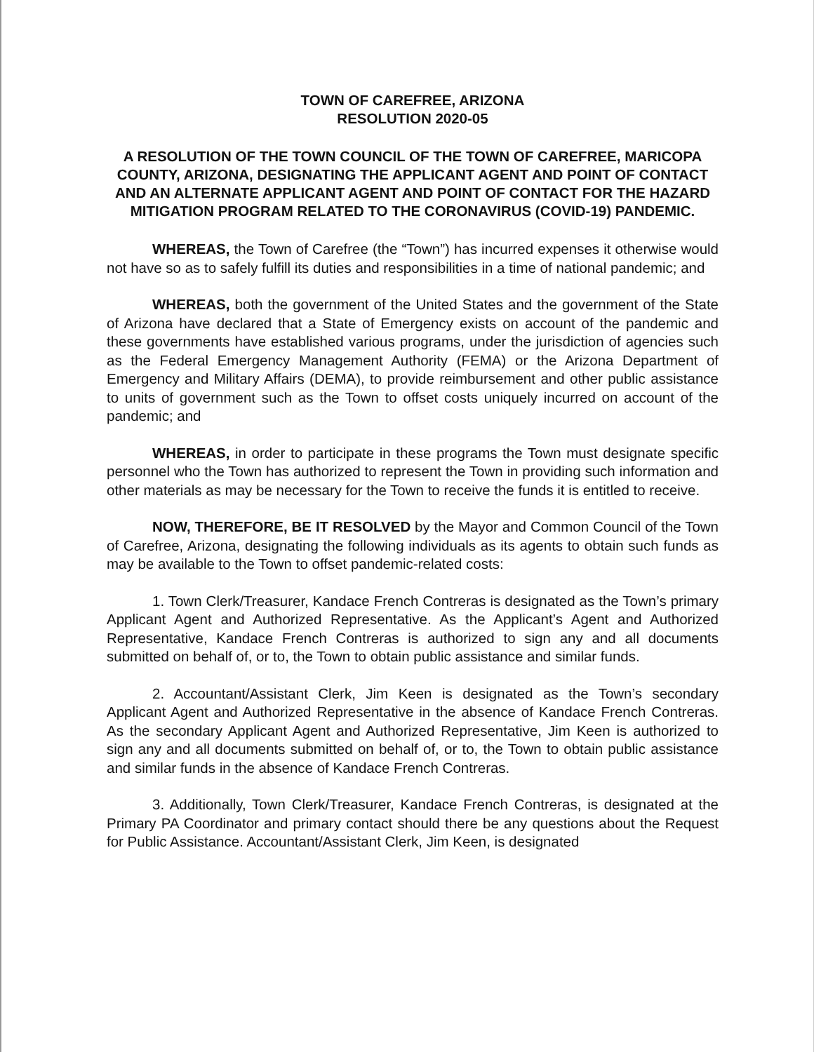TOWN OF CAREFREE, ARIZONA
RESOLUTION 2020-05
A RESOLUTION OF THE TOWN COUNCIL OF THE TOWN OF CAREFREE, MARICOPA COUNTY, ARIZONA, DESIGNATING THE APPLICANT AGENT AND POINT OF CONTACT AND AN ALTERNATE APPLICANT AGENT AND POINT OF CONTACT FOR THE HAZARD MITIGATION PROGRAM RELATED TO THE CORONAVIRUS (COVID-19) PANDEMIC.
WHEREAS, the Town of Carefree (the “Town”) has incurred expenses it otherwise would not have so as to safely fulfill its duties and responsibilities in a time of national pandemic; and
WHEREAS, both the government of the United States and the government of the State of Arizona have declared that a State of Emergency exists on account of the pandemic and these governments have established various programs, under the jurisdiction of agencies such as the Federal Emergency Management Authority (FEMA) or the Arizona Department of Emergency and Military Affairs (DEMA), to provide reimbursement and other public assistance to units of government such as the Town to offset costs uniquely incurred on account of the pandemic; and
WHEREAS, in order to participate in these programs the Town must designate specific personnel who the Town has authorized to represent the Town in providing such information and other materials as may be necessary for the Town to receive the funds it is entitled to receive.
NOW, THEREFORE, BE IT RESOLVED by the Mayor and Common Council of the Town of Carefree, Arizona, designating the following individuals as its agents to obtain such funds as may be available to the Town to offset pandemic-related costs:
1. Town Clerk/Treasurer, Kandace French Contreras is designated as the Town’s primary Applicant Agent and Authorized Representative. As the Applicant’s Agent and Authorized Representative, Kandace French Contreras is authorized to sign any and all documents submitted on behalf of, or to, the Town to obtain public assistance and similar funds.
2. Accountant/Assistant Clerk, Jim Keen is designated as the Town’s secondary Applicant Agent and Authorized Representative in the absence of Kandace French Contreras. As the secondary Applicant Agent and Authorized Representative, Jim Keen is authorized to sign any and all documents submitted on behalf of, or to, the Town to obtain public assistance and similar funds in the absence of Kandace French Contreras.
3. Additionally, Town Clerk/Treasurer, Kandace French Contreras, is designated at the Primary PA Coordinator and primary contact should there be any questions about the Request for Public Assistance. Accountant/Assistant Clerk, Jim Keen, is designated